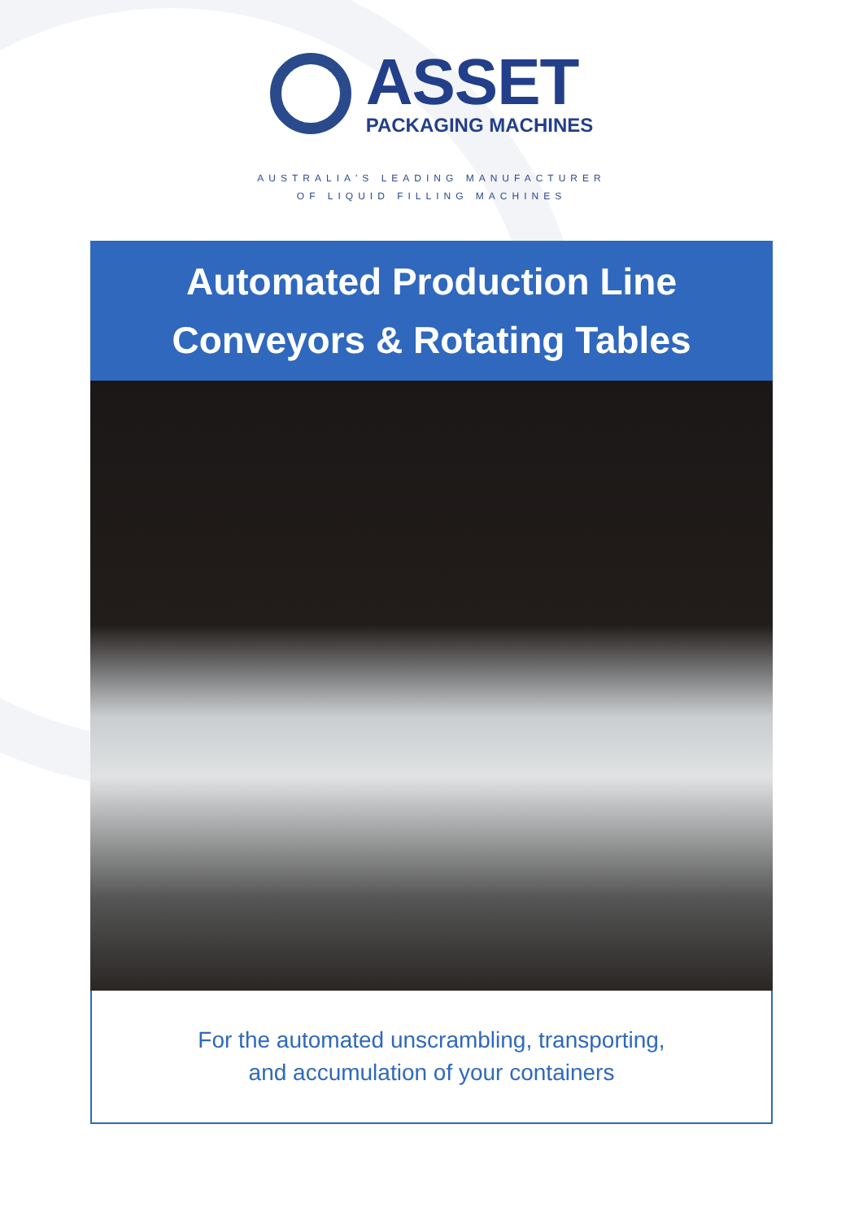ASSET
PACKAGING MACHINES
AUSTRALIA'S LEADING MANUFACTURER
OF LIQUID FILLING MACHINES
Automated Production Line
Conveyors & Rotating Tables
For the automated unscrambling, transporting,
and accumulation of your containers